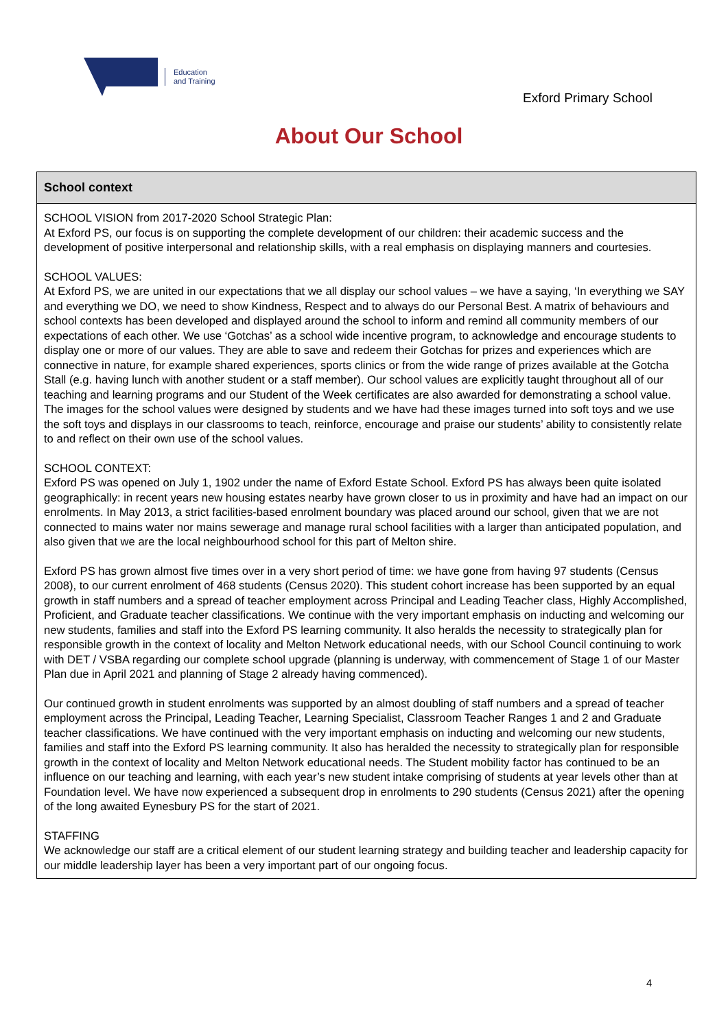Education
and Training
Exford Primary School
About Our School
School context
SCHOOL VISION from 2017-2020 School Strategic Plan:
At Exford PS, our focus is on supporting the complete development of our children: their academic success and the development of positive interpersonal and relationship skills, with a real emphasis on displaying manners and courtesies.
SCHOOL VALUES:
At Exford PS, we are united in our expectations that we all display our school values – we have a saying, ‘In everything we SAY and everything we DO, we need to show Kindness, Respect and to always do our Personal Best. A matrix of behaviours and school contexts has been developed and displayed around the school to inform and remind all community members of our expectations of each other. We use ‘Gotchas’ as a school wide incentive program, to acknowledge and encourage students to display one or more of our values. They are able to save and redeem their Gotchas for prizes and experiences which are connective in nature, for example shared experiences, sports clinics or from the wide range of prizes available at the Gotcha Stall (e.g. having lunch with another student or a staff member). Our school values are explicitly taught throughout all of our teaching and learning programs and our Student of the Week certificates are also awarded for demonstrating a school value. The images for the school values were designed by students and we have had these images turned into soft toys and we use the soft toys and displays in our classrooms to teach, reinforce, encourage and praise our students’ ability to consistently relate to and reflect on their own use of the school values.
SCHOOL CONTEXT:
Exford PS was opened on July 1, 1902 under the name of Exford Estate School. Exford PS has always been quite isolated geographically: in recent years new housing estates nearby have grown closer to us in proximity and have had an impact on our enrolments. In May 2013, a strict facilities-based enrolment boundary was placed around our school, given that we are not connected to mains water nor mains sewerage and manage rural school facilities with a larger than anticipated population, and also given that we are the local neighbourhood school for this part of Melton shire.
Exford PS has grown almost five times over in a very short period of time: we have gone from having 97 students (Census 2008), to our current enrolment of 468 students (Census 2020). This student cohort increase has been supported by an equal growth in staff numbers and a spread of teacher employment across Principal and Leading Teacher class, Highly Accomplished, Proficient, and Graduate teacher classifications. We continue with the very important emphasis on inducting and welcoming our new students, families and staff into the Exford PS learning community. It also heralds the necessity to strategically plan for responsible growth in the context of locality and Melton Network educational needs, with our School Council continuing to work with DET / VSBA regarding our complete school upgrade (planning is underway, with commencement of Stage 1 of our Master Plan due in April 2021 and planning of Stage 2 already having commenced).
Our continued growth in student enrolments was supported by an almost doubling of staff numbers and a spread of teacher employment across the Principal, Leading Teacher, Learning Specialist, Classroom Teacher Ranges 1 and 2 and Graduate teacher classifications. We have continued with the very important emphasis on inducting and welcoming our new students, families and staff into the Exford PS learning community. It also has heralded the necessity to strategically plan for responsible growth in the context of locality and Melton Network educational needs. The Student mobility factor has continued to be an influence on our teaching and learning, with each year’s new student intake comprising of students at year levels other than at Foundation level. We have now experienced a subsequent drop in enrolments to 290 students (Census 2021) after the opening of the long awaited Eynesbury PS for the start of 2021.
STAFFING
We acknowledge our staff are a critical element of our student learning strategy and building teacher and leadership capacity for our middle leadership layer has been a very important part of our ongoing focus.
4